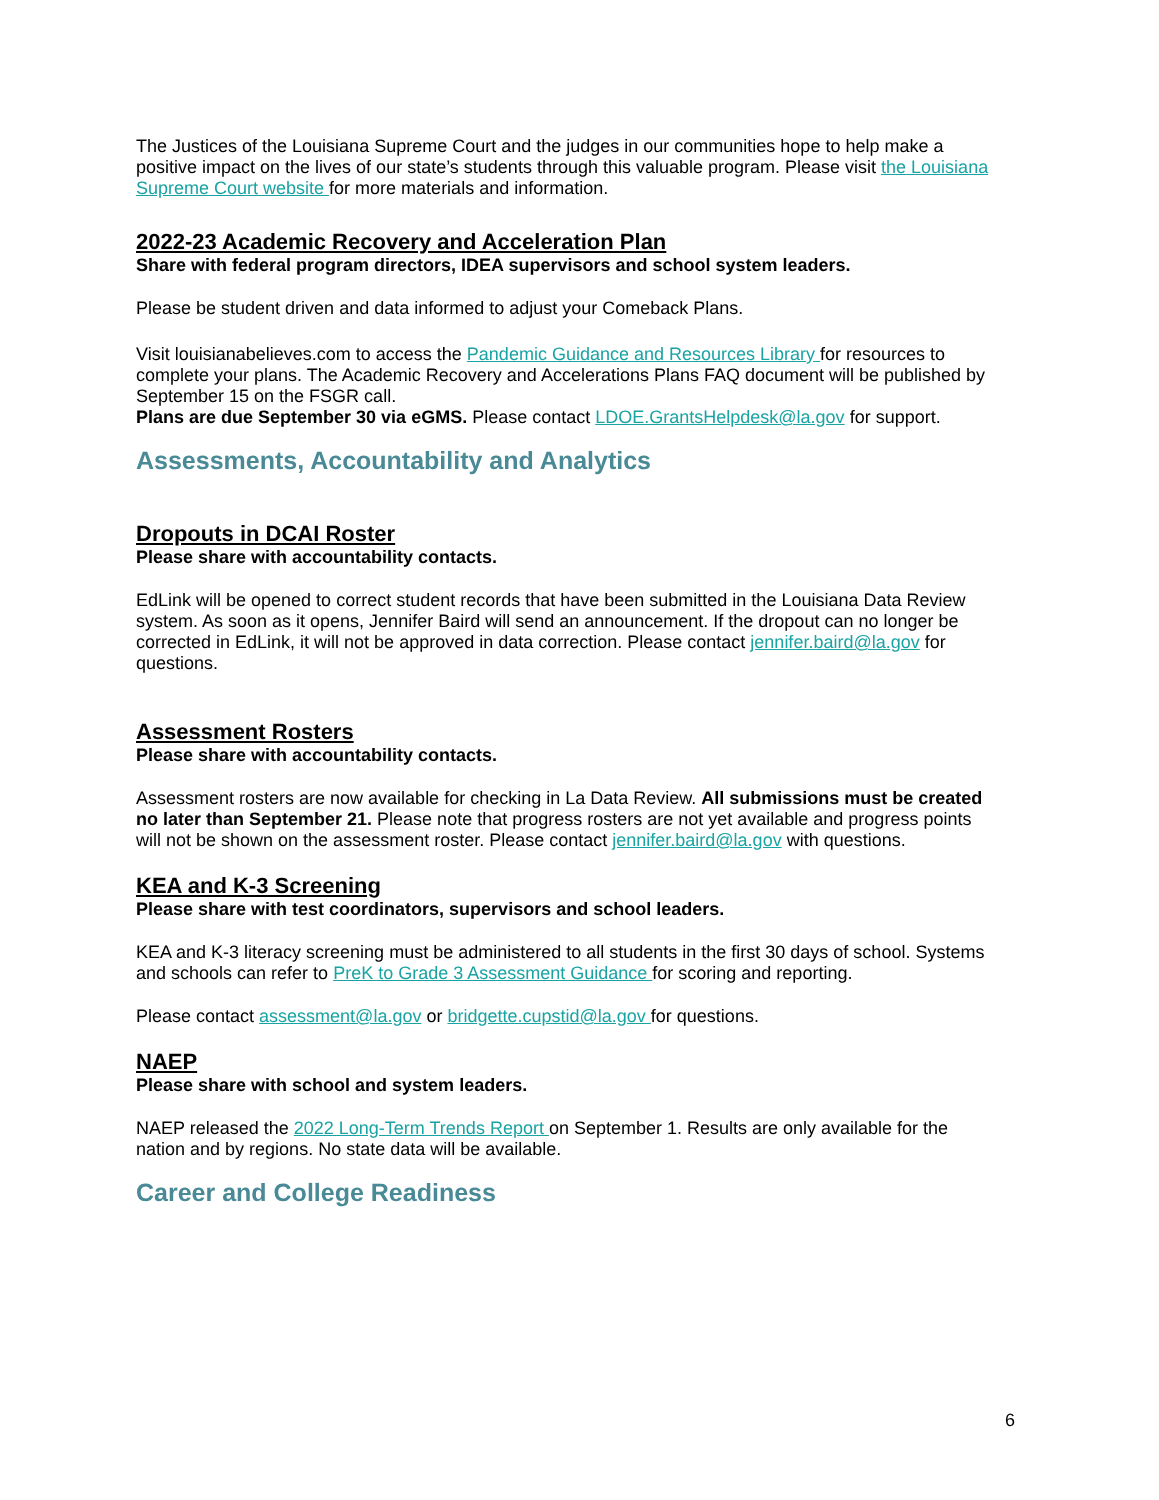The Justices of the Louisiana Supreme Court and the judges in our communities hope to help make a positive impact on the lives of our state’s students through this valuable program. Please visit the Louisiana Supreme Court website for more materials and information.
2022-23 Academic Recovery and Acceleration Plan
Share with federal program directors, IDEA supervisors and school system leaders.
Please be student driven and data informed to adjust your Comeback Plans.
Visit louisianabelieves.com to access the Pandemic Guidance and Resources Library for resources to complete your plans. The Academic Recovery and Accelerations Plans FAQ document will be published by September 15 on the FSGR call.
Plans are due September 30 via eGMS. Please contact LDOE.GrantsHelpdesk@la.gov for support.
Assessments, Accountability and Analytics
Dropouts in DCAI Roster
Please share with accountability contacts.
EdLink will be opened to correct student records that have been submitted in the Louisiana Data Review system. As soon as it opens, Jennifer Baird will send an announcement. If the dropout can no longer be corrected in EdLink, it will not be approved in data correction. Please contact jennifer.baird@la.gov for questions.
Assessment Rosters
Please share with accountability contacts.
Assessment rosters are now available for checking in La Data Review. All submissions must be created no later than September 21. Please note that progress rosters are not yet available and progress points will not be shown on the assessment roster. Please contact jennifer.baird@la.gov with questions.
KEA and K-3 Screening
Please share with test coordinators, supervisors and school leaders.
KEA and K-3 literacy screening must be administered to all students in the first 30 days of school. Systems and schools can refer to PreK to Grade 3 Assessment Guidance for scoring and reporting.
Please contact assessment@la.gov or bridgette.cupstid@la.gov for questions.
NAEP
Please share with school and system leaders.
NAEP released the 2022 Long-Term Trends Report on September 1. Results are only available for the nation and by regions. No state data will be available.
Career and College Readiness
6